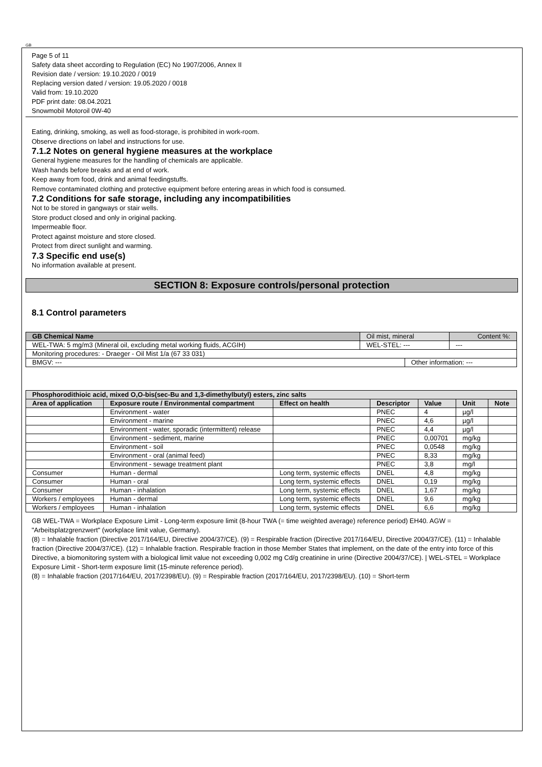GB
Page 5 of 11
Safety data sheet according to Regulation (EC) No 1907/2006, Annex II
Revision date / version: 19.10.2020 / 0019
Replacing version dated / version: 19.05.2020 / 0018
Valid from: 19.10.2020
PDF print date: 08.04.2021
Snowmobil Motoroil 0W-40
Eating, drinking, smoking, as well as food-storage, is prohibited in work-room.
Observe directions on label and instructions for use.
7.1.2 Notes on general hygiene measures at the workplace
General hygiene measures for the handling of chemicals are applicable.
Wash hands before breaks and at end of work.
Keep away from food, drink and animal feedingstuffs.
Remove contaminated clothing and protective equipment before entering areas in which food is consumed.
7.2 Conditions for safe storage, including any incompatibilities
Not to be stored in gangways or stair wells.
Store product closed and only in original packing.
Impermeable floor.
Protect against moisture and store closed.
Protect from direct sunlight and warming.
7.3 Specific end use(s)
No information available at present.
SECTION 8: Exposure controls/personal protection
8.1 Control parameters
| GB Chemical Name | Oil mist, mineral | | Content %: |
| WEL-TWA: 5 mg/m3 (Mineral oil, excluding metal working fluids, ACGIH) | WEL-STEL: --- | | --- |
| Monitoring procedures: - Draeger - Oil Mist 1/a (67 33 031) | | | |
| BMGV: --- | | Other information: --- | |
| Phosphorodithioic acid, mixed O,O-bis(sec-Bu and 1,3-dimethylbutyl) esters, zinc salts | | | | | | |
| --- | --- | --- | --- | --- | --- | --- |
| Area of application | Exposure route / Environmental compartment | Effect on health | Descriptor | Value | Unit | Note |
| | Environment - water | | PNEC | 4 | µg/l | |
| | Environment - marine | | PNEC | 4,6 | µg/l | |
| | Environment - water, sporadic (intermittent) release | | PNEC | 4,4 | µg/l | |
| | Environment - sediment, marine | | PNEC | 0,00701 | mg/kg | |
| | Environment - soil | | PNEC | 0,0548 | mg/kg | |
| | Environment - oral (animal feed) | | PNEC | 8,33 | mg/kg | |
| | Environment - sewage treatment plant | | PNEC | 3,8 | mg/l | |
| Consumer | Human - dermal | Long term, systemic effects | DNEL | 4,8 | mg/kg | |
| Consumer | Human - oral | Long term, systemic effects | DNEL | 0,19 | mg/kg | |
| Consumer | Human - inhalation | Long term, systemic effects | DNEL | 1,67 | mg/kg | |
| Workers / employees | Human - dermal | Long term, systemic effects | DNEL | 9,6 | mg/kg | |
| Workers / employees | Human - inhalation | Long term, systemic effects | DNEL | 6,6 | mg/kg | |
GB WEL-TWA = Workplace Exposure Limit - Long-term exposure limit (8-hour TWA (= time weighted average) reference period) EH40. AGW = "Arbeitsplatzgrenzwert" (workplace limit value, Germany).
(8) = Inhalable fraction (Directive 2017/164/EU, Directive 2004/37/CE). (9) = Respirable fraction (Directive 2017/164/EU, Directive 2004/37/CE). (11) = Inhalable fraction (Directive 2004/37/CE). (12) = Inhalable fraction. Respirable fraction in those Member States that implement, on the date of the entry into force of this Directive, a biomonitoring system with a biological limit value not exceeding 0,002 mg Cd/g creatinine in urine (Directive 2004/37/CE). | WEL-STEL = Workplace Exposure Limit - Short-term exposure limit (15-minute reference period).
(8) = Inhalable fraction (2017/164/EU, 2017/2398/EU). (9) = Respirable fraction (2017/164/EU, 2017/2398/EU). (10) = Short-term